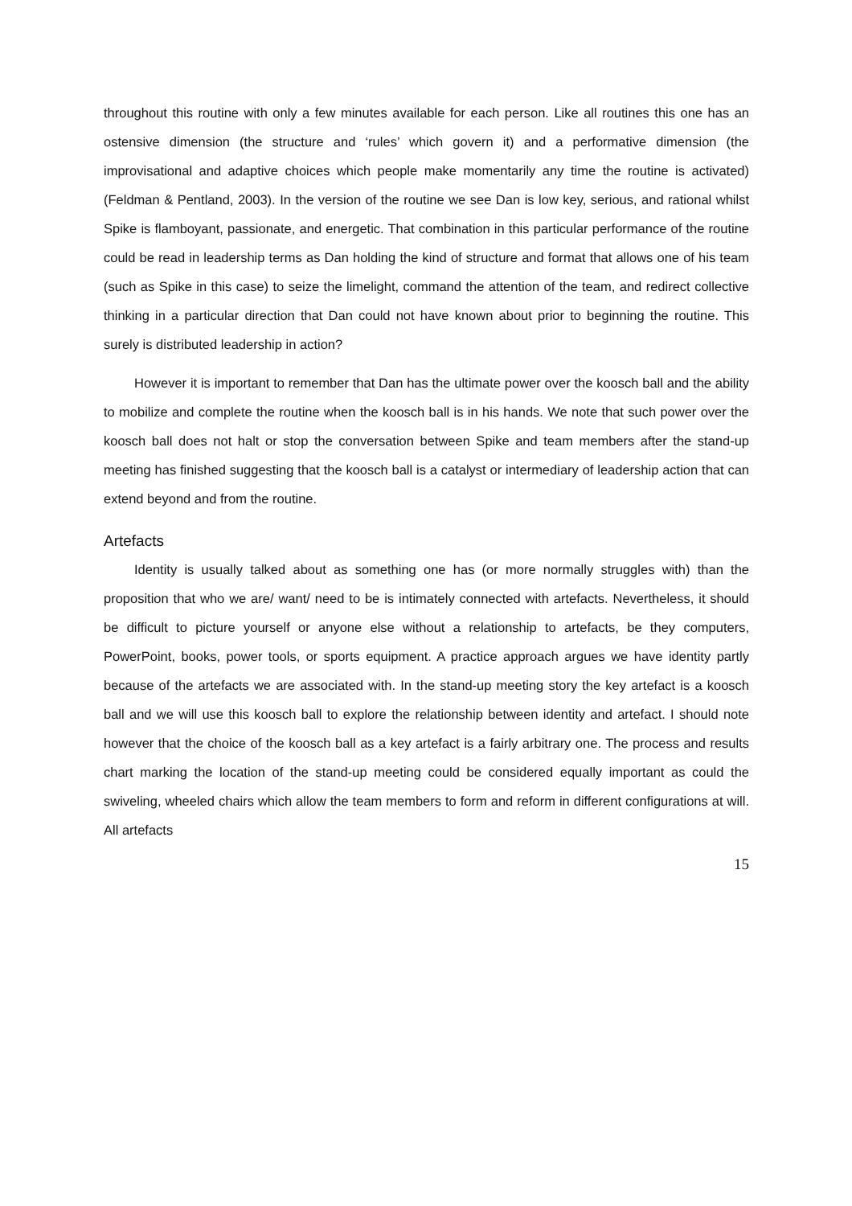throughout this routine with only a few minutes available for each person. Like all routines this one has an ostensive dimension (the structure and ‘rules’ which govern it) and a performative dimension (the improvisational and adaptive choices which people make momentarily any time the routine is activated) (Feldman & Pentland, 2003). In the version of the routine we see Dan is low key, serious, and rational whilst Spike is flamboyant, passionate, and energetic. That combination in this particular performance of the routine could be read in leadership terms as Dan holding the kind of structure and format that allows one of his team (such as Spike in this case) to seize the limelight, command the attention of the team, and redirect collective thinking in a particular direction that Dan could not have known about prior to beginning the routine. This surely is distributed leadership in action?
However it is important to remember that Dan has the ultimate power over the koosch ball and the ability to mobilize and complete the routine when the koosch ball is in his hands. We note that such power over the koosch ball does not halt or stop the conversation between Spike and team members after the stand-up meeting has finished suggesting that the koosch ball is a catalyst or intermediary of leadership action that can extend beyond and from the routine.
Artefacts
Identity is usually talked about as something one has (or more normally struggles with) than the proposition that who we are/ want/ need to be is intimately connected with artefacts. Nevertheless, it should be difficult to picture yourself or anyone else without a relationship to artefacts, be they computers, PowerPoint, books, power tools, or sports equipment. A practice approach argues we have identity partly because of the artefacts we are associated with. In the stand-up meeting story the key artefact is a koosch ball and we will use this koosch ball to explore the relationship between identity and artefact. I should note however that the choice of the koosch ball as a key artefact is a fairly arbitrary one. The process and results chart marking the location of the stand-up meeting could be considered equally important as could the swiveling, wheeled chairs which allow the team members to form and reform in different configurations at will. All artefacts
15